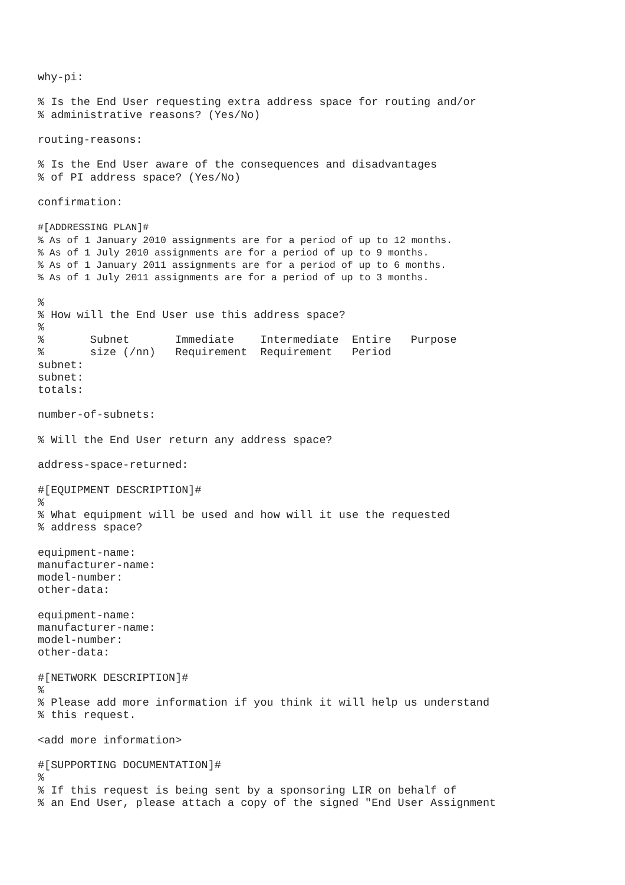why-pi:

% Is the End User requesting extra address space for routing and/or
% administrative reasons? (Yes/No)

routing-reasons:

% Is the End User aware of the consequences and disadvantages
% of PI address space? (Yes/No)

confirmation:

#[ADDRESSING PLAN]#
% As of 1 January 2010 assignments are for a period of up to 12 months.
% As of 1 July 2010 assignments are for a period of up to 9 months.
% As of 1 January 2011 assignments are for a period of up to 6 months.
% As of 1 July 2011 assignments are for a period of up to 3 months.

%
% How will the End User use this address space?
%
%       Subnet       Immediate    Intermediate  Entire   Purpose
%       size (/nn)   Requirement  Requirement   Period
subnet:
subnet:
totals:

number-of-subnets:

% Will the End User return any address space?

address-space-returned:

#[EQUIPMENT DESCRIPTION]#
%
% What equipment will be used and how will it use the requested
% address space?

equipment-name:
manufacturer-name:
model-number:
other-data:

equipment-name:
manufacturer-name:
model-number:
other-data:

#[NETWORK DESCRIPTION]#
%
% Please add more information if you think it will help us understand
% this request.

<add more information>

#[SUPPORTING DOCUMENTATION]#
%
% If this request is being sent by a sponsoring LIR on behalf of
% an End User, please attach a copy of the signed "End User Assignment